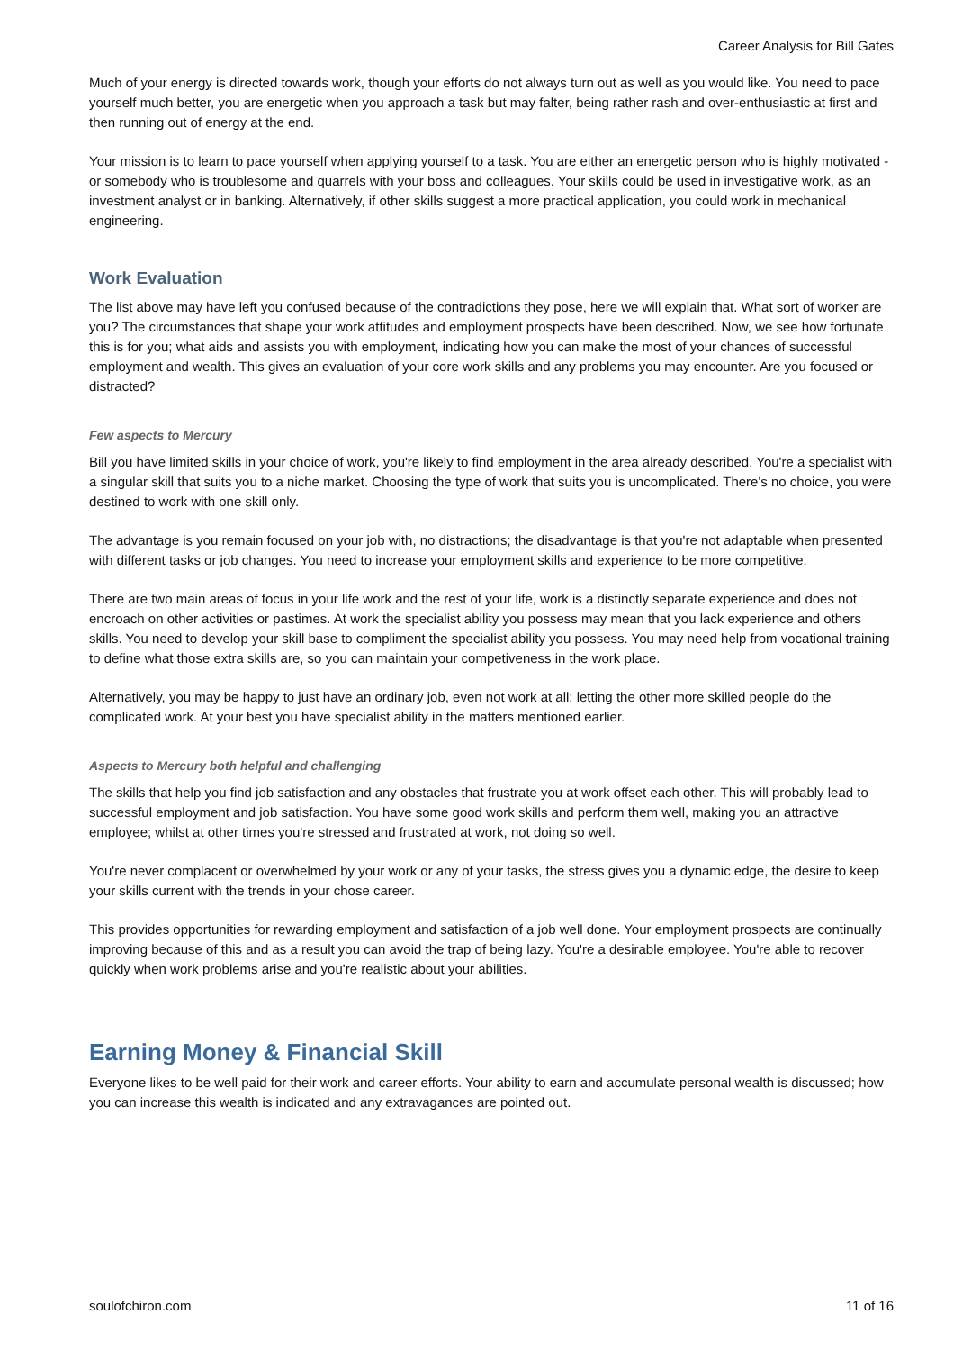Career Analysis for Bill Gates
Much of your energy is directed towards work, though your efforts do not always turn out as well as you would like. You need to pace yourself much better, you are energetic when you approach a task but may falter, being rather rash and over-enthusiastic at first and then running out of energy at the end.
Your mission is to learn to pace yourself when applying yourself to a task. You are either an energetic person who is highly motivated - or somebody who is troublesome and quarrels with your boss and colleagues. Your skills could be used in investigative work, as an investment analyst or in banking. Alternatively, if other skills suggest a more practical application, you could work in mechanical engineering.
Work Evaluation
The list above may have left you confused because of the contradictions they pose, here we will explain that. What sort of worker are you? The circumstances that shape your work attitudes and employment prospects have been described. Now, we see how fortunate this is for you; what aids and assists you with employment, indicating how you can make the most of your chances of successful employment and wealth. This gives an evaluation of your core work skills and any problems you may encounter. Are you focused or distracted?
Few aspects to Mercury
Bill you have limited skills in your choice of work, you're likely to find employment in the area already described. You're a specialist with a singular skill that suits you to a niche market. Choosing the type of work that suits you is uncomplicated. There's no choice, you were destined to work with one skill only.
The advantage is you remain focused on your job with, no distractions; the disadvantage is that you're not adaptable when presented with different tasks or job changes. You need to increase your employment skills and experience to be more competitive.
There are two main areas of focus in your life work and the rest of your life, work is a distinctly separate experience and does not encroach on other activities or pastimes. At work the specialist ability you possess may mean that you lack experience and others skills. You need to develop your skill base to compliment the specialist ability you possess. You may need help from vocational training to define what those extra skills are, so you can maintain your competiveness in the work place.
Alternatively, you may be happy to just have an ordinary job, even not work at all; letting the other more skilled people do the complicated work. At your best you have specialist ability in the matters mentioned earlier.
Aspects to Mercury both helpful and challenging
The skills that help you find job satisfaction and any obstacles that frustrate you at work offset each other. This will probably lead to successful employment and job satisfaction. You have some good work skills and perform them well, making you an attractive employee; whilst at other times you're stressed and frustrated at work, not doing so well.
You're never complacent or overwhelmed by your work or any of your tasks, the stress gives you a dynamic edge, the desire to keep your skills current with the trends in your chose career.
This provides opportunities for rewarding employment and satisfaction of a job well done. Your employment prospects are continually improving because of this and as a result you can avoid the trap of being lazy. You're a desirable employee. You're able to recover quickly when work problems arise and you're realistic about your abilities.
Earning Money & Financial Skill
Everyone likes to be well paid for their work and career efforts. Your ability to earn and accumulate personal wealth is discussed; how you can increase this wealth is indicated and any extravagances are pointed out.
soulofchiron.com 11 of 16